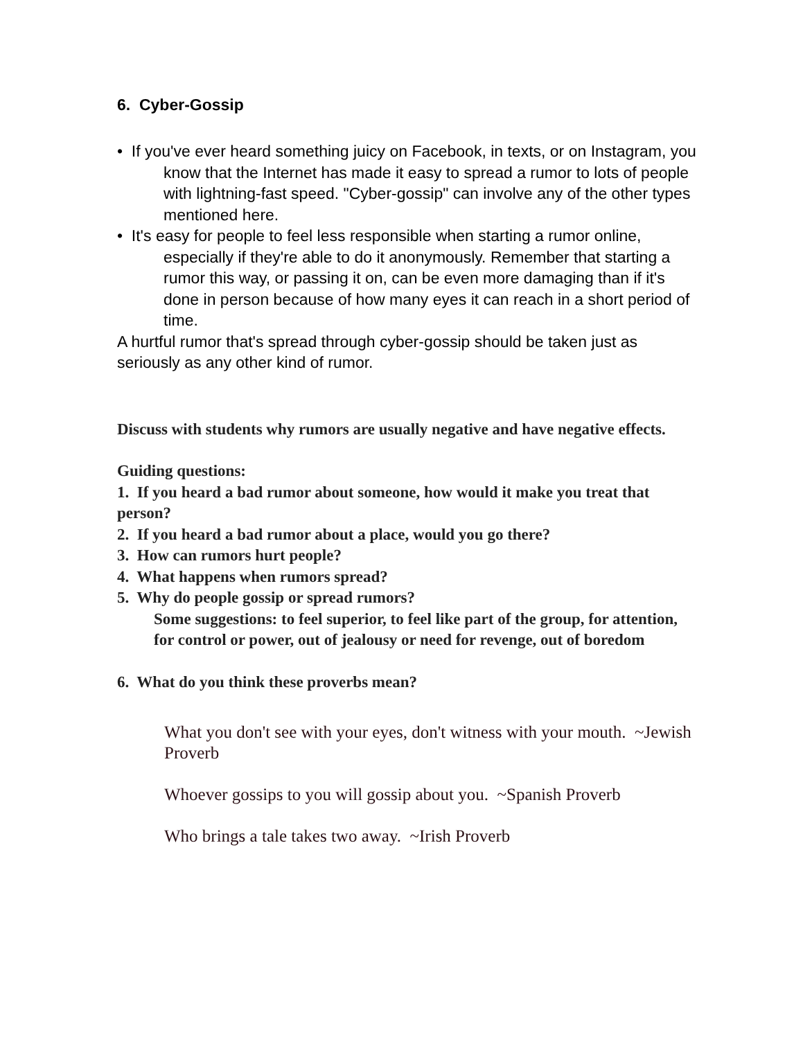6. Cyber-Gossip
• If you've ever heard something juicy on Facebook, in texts, or on Instagram, you know that the Internet has made it easy to spread a rumor to lots of people with lightning-fast speed. "Cyber-gossip" can involve any of the other types mentioned here.
• It's easy for people to feel less responsible when starting a rumor online, especially if they're able to do it anonymously. Remember that starting a rumor this way, or passing it on, can be even more damaging than if it's done in person because of how many eyes it can reach in a short period of time.
A hurtful rumor that's spread through cyber-gossip should be taken just as seriously as any other kind of rumor.
Discuss with students why rumors are usually negative and have negative effects.
Guiding questions:
1. If you heard a bad rumor about someone, how would it make you treat that person?
2. If you heard a bad rumor about a place, would you go there?
3. How can rumors hurt people?
4. What happens when rumors spread?
5. Why do people gossip or spread rumors?
Some suggestions: to feel superior, to feel like part of the group, for attention, for control or power, out of jealousy or need for revenge, out of boredom
6. What do you think these proverbs mean?
What you don't see with your eyes, don't witness with your mouth. ~Jewish Proverb
Whoever gossips to you will gossip about you. ~Spanish Proverb
Who brings a tale takes two away. ~Irish Proverb